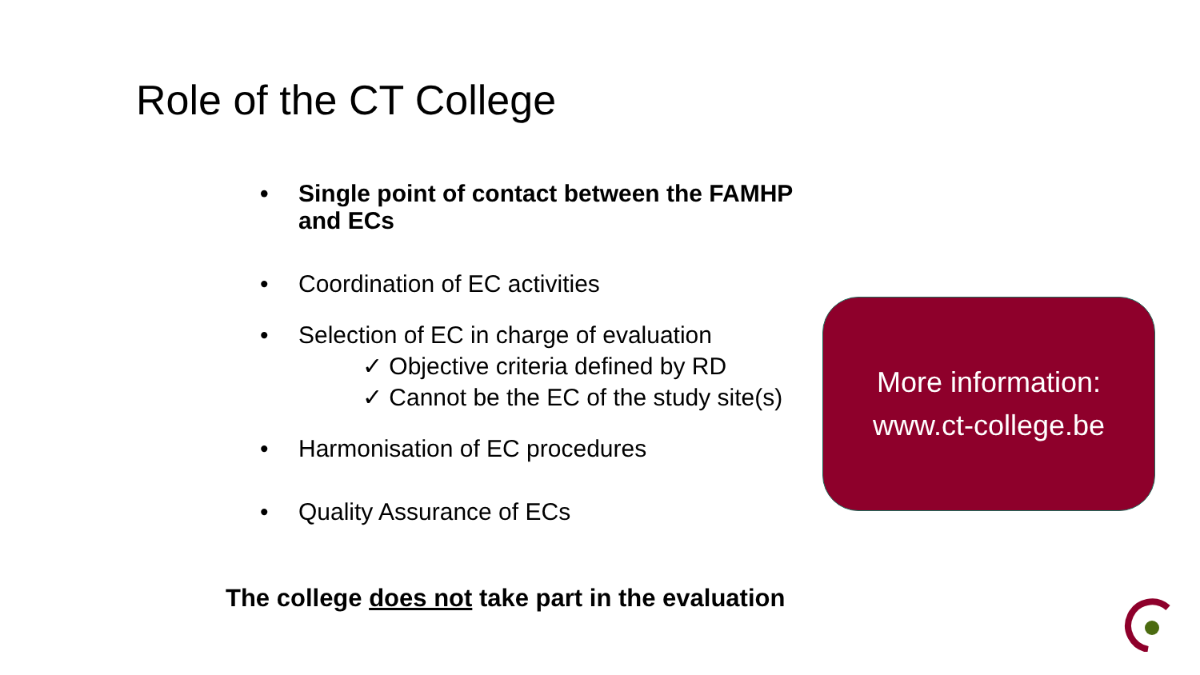Role of the CT College
• Single point of contact between the FAMHP and ECs
• Coordination of EC activities
• Selection of EC in charge of evaluation
✓ Objective criteria defined by RD
✓ Cannot be the EC of the study site(s)
• Harmonisation of EC procedures
• Quality Assurance of ECs
More information:
www.ct-college.be
The college does not take part in the evaluation